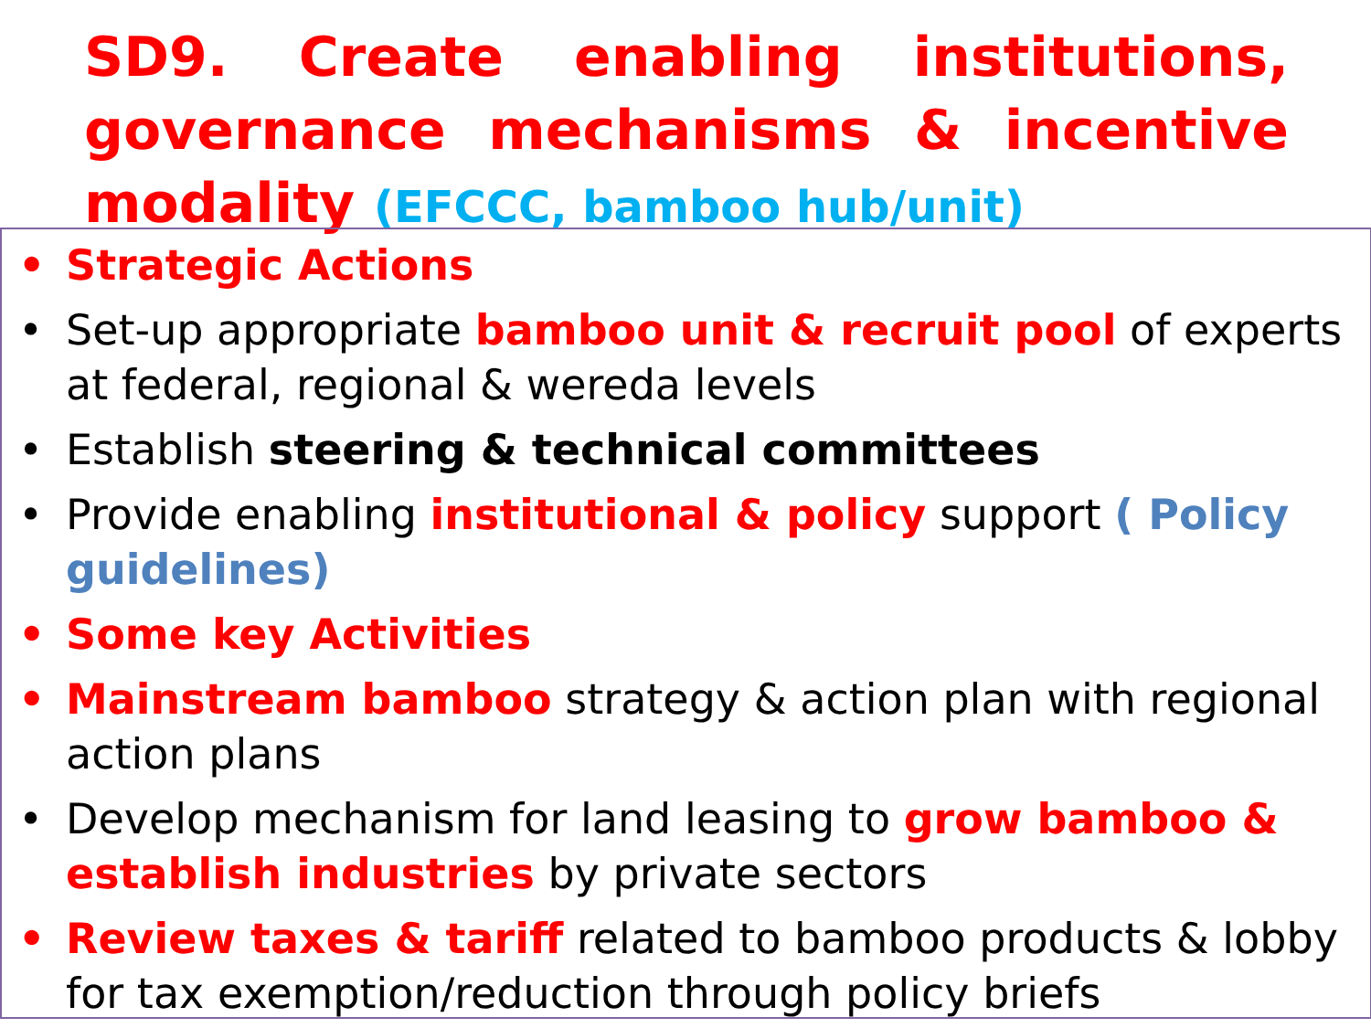SD9. Create enabling institutions, governance mechanisms & incentive modality (EFCCC, bamboo hub/unit)
• Strategic Actions
• Set-up appropriate bamboo unit & recruit pool of experts at federal, regional & wereda levels
• Establish steering & technical committees
• Provide enabling institutional & policy support ( Policy guidelines)
• Some key Activities
• Mainstream bamboo strategy & action plan with regional action plans
• Develop mechanism for land leasing to grow bamboo & establish industries by private sectors
• Review taxes & tariff related to bamboo products & lobby for tax exemption/reduction through policy briefs